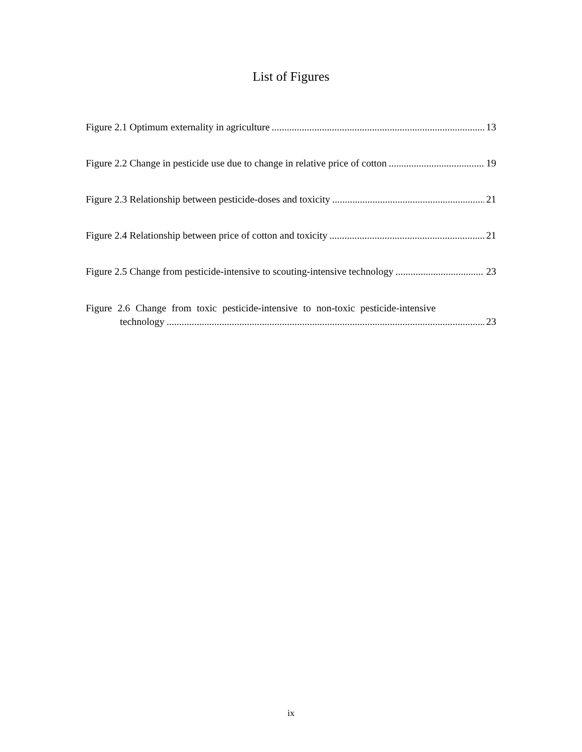List of Figures
Figure 2.1 Optimum externality in agriculture 13
Figure 2.2 Change in pesticide use due to change in relative price of cotton 19
Figure 2.3 Relationship between pesticide-doses and toxicity 21
Figure 2.4 Relationship between price of cotton and toxicity 21
Figure 2.5 Change from pesticide-intensive to scouting-intensive technology 23
Figure 2.6 Change from toxic pesticide-intensive to non-toxic pesticide-intensive
technology 23
ix